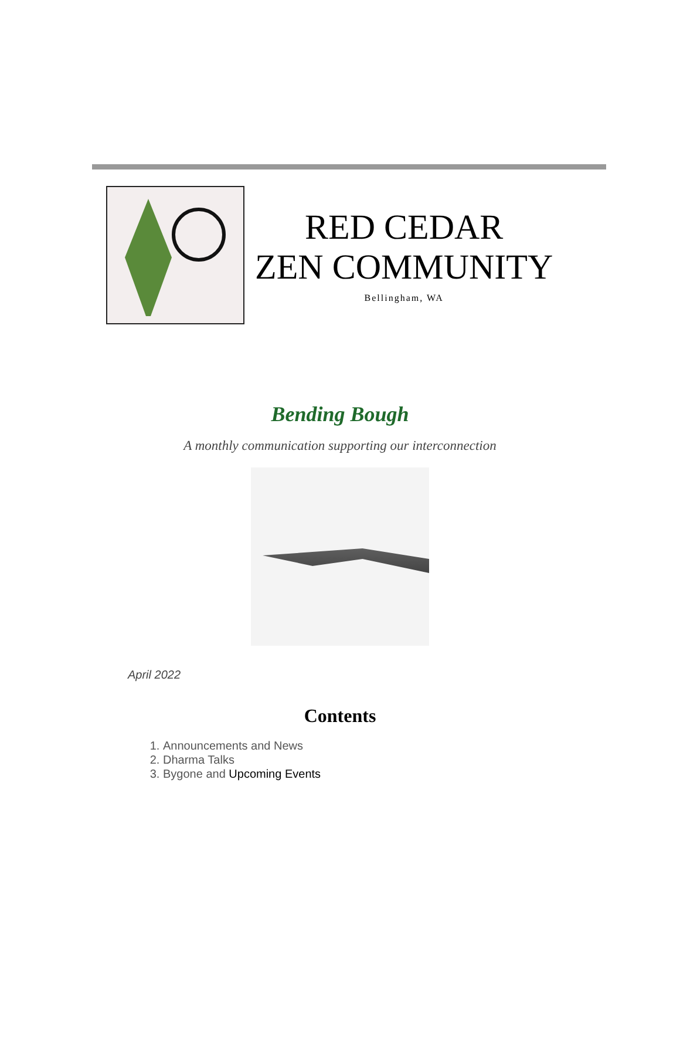RED CEDAR
ZEN COMMUNITY
Bellingham, WA
Bending Bough
A monthly communication supporting our interconnection
April 2022
Contents
1. Announcements and News
2. Dharma Talks
3. Bygone and Upcoming Events